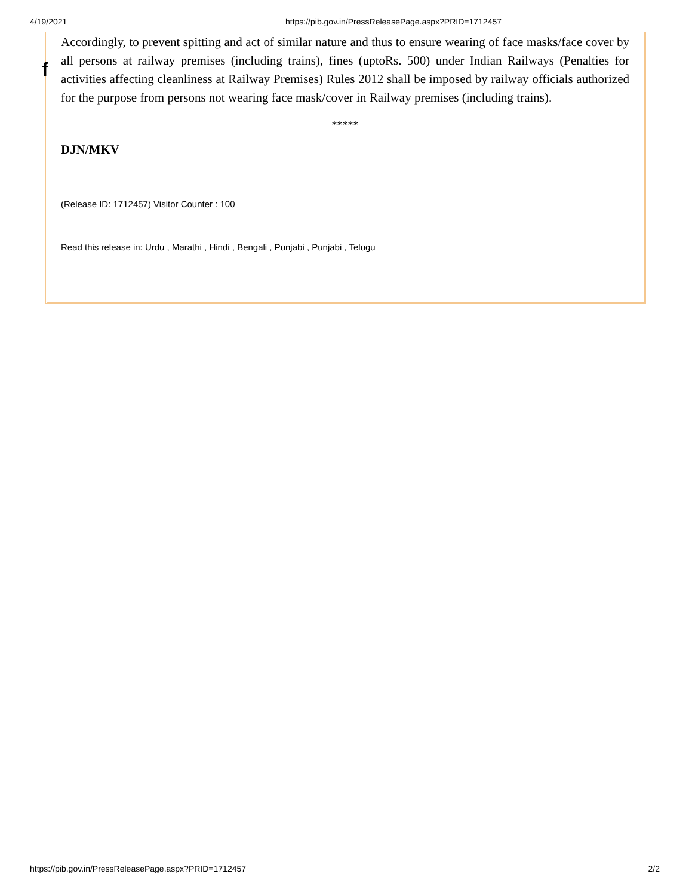4/19/2021 https://pib.gov.in/PressReleasePage.aspx?PRID=1712457
f
Accordingly, to prevent spitting and act of similar nature and thus to ensure wearing of face masks/face cover by all persons at railway premises (including trains), fines (uptoRs. 500) under Indian Railways (Penalties for activities affecting cleanliness at Railway Premises) Rules 2012 shall be imposed by railway officials authorized for the purpose from persons not wearing face mask/cover in Railway premises (including trains).
*****
DJN/MKV
(Release ID: 1712457) Visitor Counter : 100
Read this release in: Urdu , Marathi , Hindi , Bengali , Punjabi , Punjabi , Telugu
https://pib.gov.in/PressReleasePage.aspx?PRID=1712457 2/2